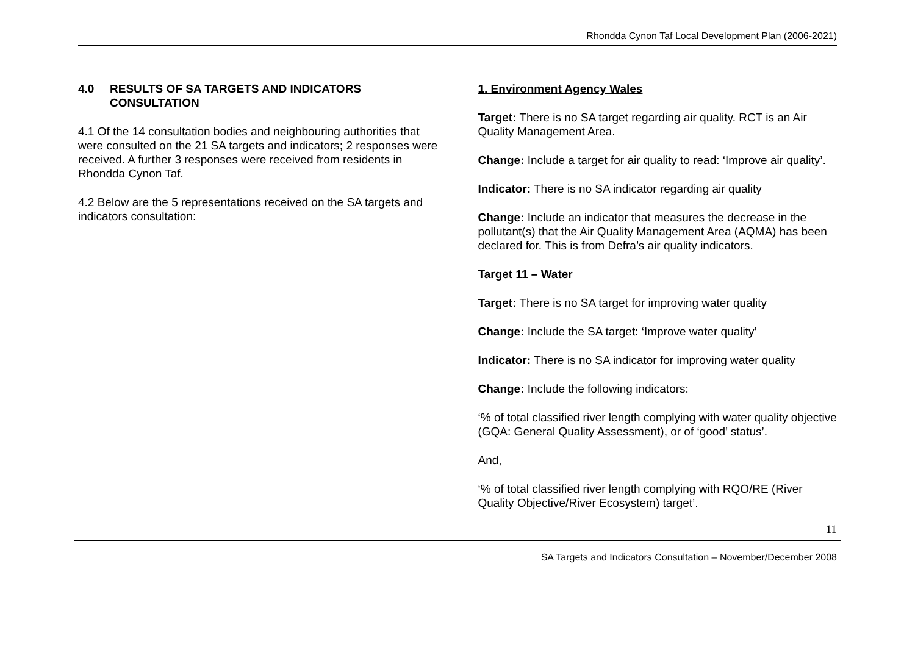Rhondda Cynon Taf Local Development Plan (2006-2021)
4.0 RESULTS OF SA TARGETS AND INDICATORS
CONSULTATION
4.1 Of the 14 consultation bodies and neighbouring authorities that were consulted on the 21 SA targets and indicators; 2 responses were received. A further 3 responses were received from residents in Rhondda Cynon Taf.
4.2 Below are the 5 representations received on the SA targets and indicators consultation:
1. Environment Agency Wales
Target: There is no SA target regarding air quality. RCT is an Air Quality Management Area.
Change: Include a target for air quality to read: ‘Improve air quality’.
Indicator: There is no SA indicator regarding air quality
Change: Include an indicator that measures the decrease in the pollutant(s) that the Air Quality Management Area (AQMA) has been declared for. This is from Defra’s air quality indicators.
Target 11 – Water
Target: There is no SA target for improving water quality
Change: Include the SA target: ‘Improve water quality’
Indicator: There is no SA indicator for improving water quality
Change: Include the following indicators:
‘% of total classified river length complying with water quality objective (GQA: General Quality Assessment), or of ‘good’ status’.
And,
‘% of total classified river length complying with RQO/RE (River Quality Objective/River Ecosystem) target’.
11
SA Targets and Indicators Consultation – November/December 2008